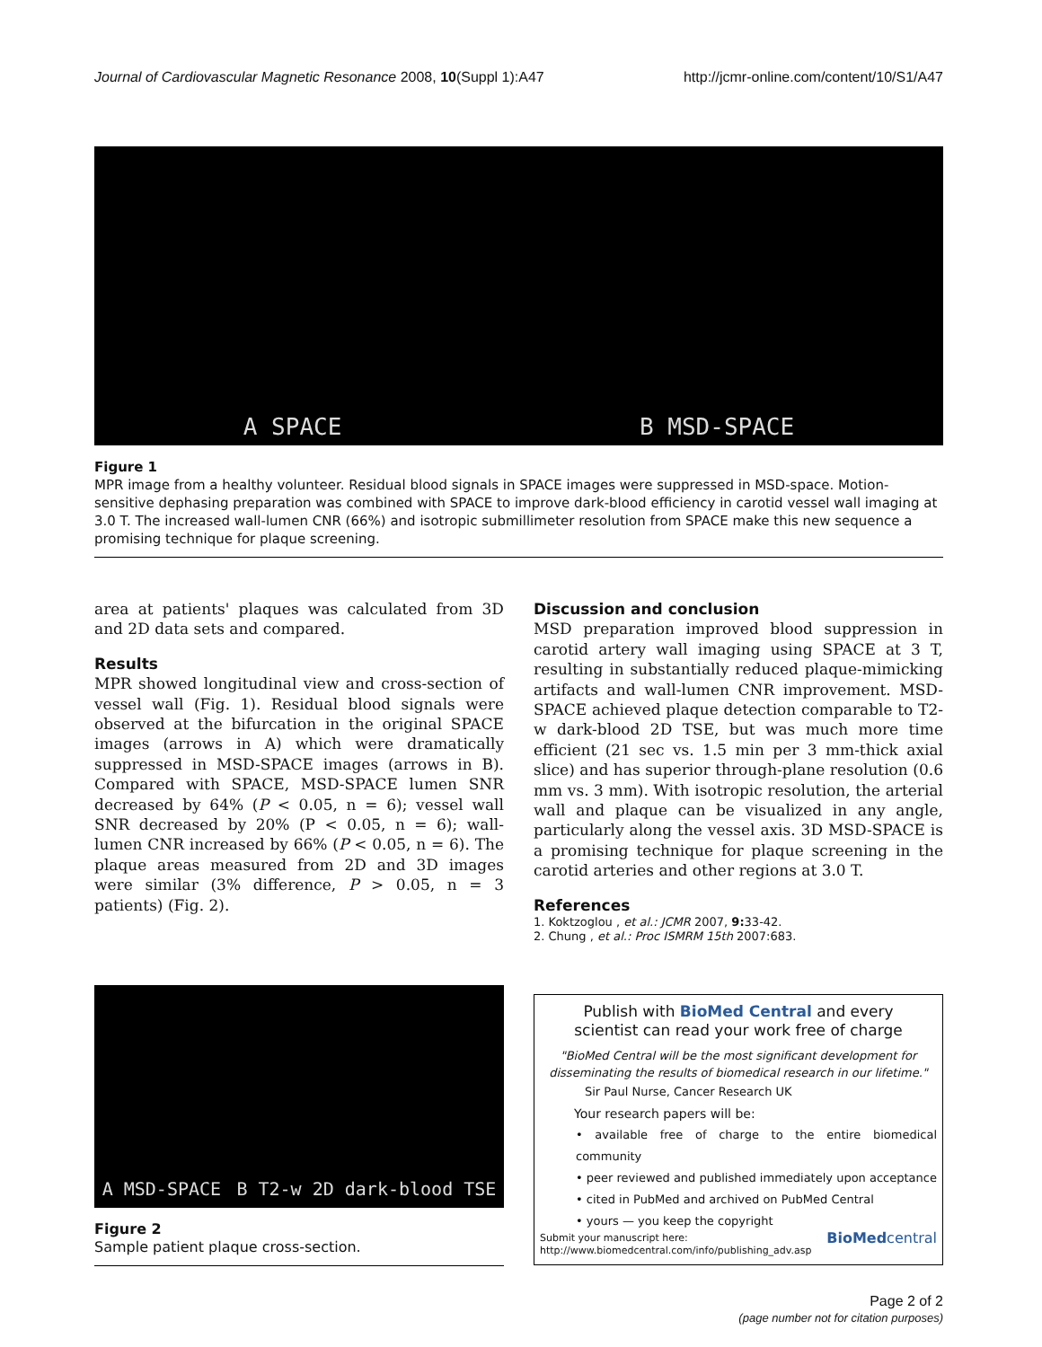Journal of Cardiovascular Magnetic Resonance 2008, 10(Suppl 1):A47 http://jcmr-online.com/content/10/S1/A47
A SPACE B MSD-SPACE
Figure 1
MPR image from a healthy volunteer. Residual blood signals in SPACE images were suppressed in MSD-space. Motion-sensitive dephasing preparation was combined with SPACE to improve dark-blood efficiency in carotid vessel wall imaging at 3.0 T. The increased wall-lumen CNR (66%) and isotropic submillimeter resolution from SPACE make this new sequence a promising technique for plaque screening.
area at patients' plaques was calculated from 3D and 2D data sets and compared.
Results
MPR showed longitudinal view and cross-section of vessel wall (Fig. 1). Residual blood signals were observed at the bifurcation in the original SPACE images (arrows in A) which were dramatically suppressed in MSD-SPACE images (arrows in B). Compared with SPACE, MSD-SPACE lumen SNR decreased by 64% (P < 0.05, n = 6); vessel wall SNR decreased by 20% (P < 0.05, n = 6); wall-lumen CNR increased by 66% (P < 0.05, n = 6). The plaque areas measured from 2D and 3D images were similar (3% difference, P > 0.05, n = 3 patients) (Fig. 2).
A MSD-SPACE B T2-w 2D dark-blood TSE
Figure 2
Sample patient plaque cross-section.
Discussion and conclusion
MSD preparation improved blood suppression in carotid artery wall imaging using SPACE at 3 T, resulting in substantially reduced plaque-mimicking artifacts and wall-lumen CNR improvement. MSD-SPACE achieved plaque detection comparable to T2-w dark-blood 2D TSE, but was much more time efficient (21 sec vs. 1.5 min per 3 mm-thick axial slice) and has superior through-plane resolution (0.6 mm vs. 3 mm). With isotropic resolution, the arterial wall and plaque can be visualized in any angle, particularly along the vessel axis. 3D MSD-SPACE is a promising technique for plaque screening in the carotid arteries and other regions at 3.0 T.
References
1. Koktzoglou , et al.: JCMR 2007, 9: 33-42.
2. Chung , et al.: Proc ISMRM 15th 2007:683.
Publish with BioMed Central and every
scientist can read your work free of charge
"BioMed Central will be the most significant development for disseminating the results of biomedical research in our lifetime."
Sir Paul Nurse, Cancer Research UK
Your research papers will be:
• available free of charge to the entire biomedical community
• peer reviewed and published immediately upon acceptance
• cited in PubMed and archived on PubMed Central
• yours — you keep the copyright
Submit your manuscript here:
http://www.biomedcentral.com/info/publishing_adv.asp BioMedcentral
Page 2 of 2
(page number not for citation purposes)